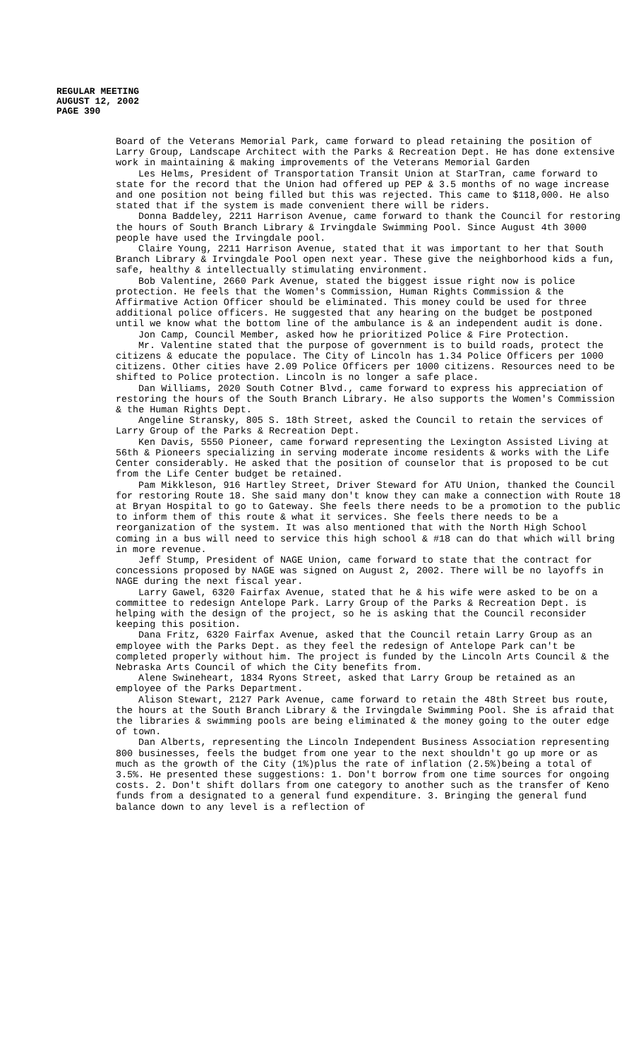REGULAR MEETING
AUGUST 12, 2002
PAGE 390
Board of the Veterans Memorial Park, came forward to plead retaining the position of Larry Group, Landscape Architect with the Parks & Recreation Dept. He has done extensive work in maintaining & making improvements of the Veterans Memorial Garden
Les Helms, President of Transportation Transit Union at StarTran, came forward to state for the record that the Union had offered up PEP & 3.5 months of no wage increase and one position not being filled but this was rejected. This came to $118,000. He also stated that if the system is made convenient there will be riders.
Donna Baddeley, 2211 Harrison Avenue, came forward to thank the Council for restoring the hours of South Branch Library & Irvingdale Swimming Pool. Since August 4th 3000 people have used the Irvingdale pool.
Claire Young, 2211 Harrison Avenue, stated that it was important to her that South Branch Library & Irvingdale Pool open next year. These give the neighborhood kids a fun, safe, healthy & intellectually stimulating environment.
Bob Valentine, 2660 Park Avenue, stated the biggest issue right now is police protection. He feels that the Women's Commission, Human Rights Commission & the Affirmative Action Officer should be eliminated. This money could be used for three additional police officers. He suggested that any hearing on the budget be postponed until we know what the bottom line of the ambulance is & an independent audit is done.
Jon Camp, Council Member, asked how he prioritized Police & Fire Protection.
Mr. Valentine stated that the purpose of government is to build roads, protect the citizens & educate the populace. The City of Lincoln has 1.34 Police Officers per 1000 citizens. Other cities have 2.09 Police Officers per 1000 citizens. Resources need to be shifted to Police protection. Lincoln is no longer a safe place.
Dan Williams, 2020 South Cotner Blvd., came forward to express his appreciation of restoring the hours of the South Branch Library. He also supports the Women's Commission & the Human Rights Dept.
Angeline Stransky, 805 S. 18th Street, asked the Council to retain the services of Larry Group of the Parks & Recreation Dept.
Ken Davis, 5550 Pioneer, came forward representing the Lexington Assisted Living at 56th & Pioneers specializing in serving moderate income residents & works with the Life Center considerably. He asked that the position of counselor that is proposed to be cut from the Life Center budget be retained.
Pam Mikkleson, 916 Hartley Street, Driver Steward for ATU Union, thanked the Council for restoring Route 18. She said many don't know they can make a connection with Route 18 at Bryan Hospital to go to Gateway. She feels there needs to be a promotion to the public to inform them of this route & what it services. She feels there needs to be a reorganization of the system. It was also mentioned that with the North High School coming in a bus will need to service this high school & #18 can do that which will bring in more revenue.
Jeff Stump, President of NAGE Union, came forward to state that the contract for concessions proposed by NAGE was signed on August 2, 2002. There will be no layoffs in NAGE during the next fiscal year.
Larry Gawel, 6320 Fairfax Avenue, stated that he & his wife were asked to be on a committee to redesign Antelope Park. Larry Group of the Parks & Recreation Dept. is helping with the design of the project, so he is asking that the Council reconsider keeping this position.
Dana Fritz, 6320 Fairfax Avenue, asked that the Council retain Larry Group as an employee with the Parks Dept. as they feel the redesign of Antelope Park can't be completed properly without him. The project is funded by the Lincoln Arts Council & the Nebraska Arts Council of which the City benefits from.
Alene Swineheart, 1834 Ryons Street, asked that Larry Group be retained as an employee of the Parks Department.
Alison Stewart, 2127 Park Avenue, came forward to retain the 48th Street bus route, the hours at the South Branch Library & the Irvingdale Swimming Pool. She is afraid that the libraries & swimming pools are being eliminated & the money going to the outer edge of town.
Dan Alberts, representing the Lincoln Independent Business Association representing 800 businesses, feels the budget from one year to the next shouldn't go up more or as much as the growth of the City (1%)plus the rate of inflation (2.5%)being a total of 3.5%. He presented these suggestions: 1. Don't borrow from one time sources for ongoing costs. 2. Don't shift dollars from one category to another such as the transfer of Keno funds from a designated to a general fund expenditure. 3. Bringing the general fund balance down to any level is a reflection of